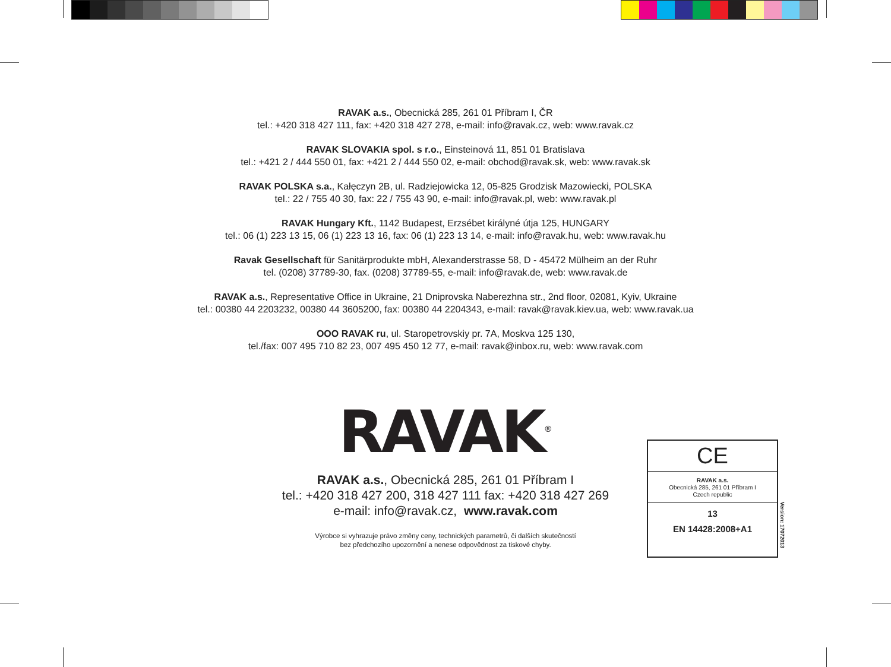RAVAK a.s., Obecnická 285, 261 01 Příbram I, ČR
tel.: +420 318 427 111, fax: +420 318 427 278, e-mail: info@ravak.cz, web: www.ravak.cz
RAVAK SLOVAKIA spol. s r.o., Einsteinová 11, 851 01 Bratislava
tel.: +421 2 / 444 550 01, fax: +421 2 / 444 550 02, e-mail: obchod@ravak.sk, web: www.ravak.sk
RAVAK POLSKA s.a., Kałęczyn 2B, ul. Radziejowicka 12, 05-825 Grodzisk Mazowiecki, POLSKA
tel.: 22 / 755 40 30, fax: 22 / 755 43 90, e-mail: info@ravak.pl, web: www.ravak.pl
RAVAK Hungary Kft., 1142 Budapest, Erzsébet királyné útja 125, HUNGARY
tel.: 06 (1) 223 13 15, 06 (1) 223 13 16, fax: 06 (1) 223 13 14, e-mail: info@ravak.hu, web: www.ravak.hu
Ravak Gesellschaft für Sanitärprodukte mbH, Alexanderstrasse 58, D - 45472 Mülheim an der Ruhr
tel. (0208) 37789-30, fax. (0208) 37789-55, e-mail: info@ravak.de, web: www.ravak.de
RAVAK a.s., Representative Office in Ukraine, 21 Dniprovska Naberezhna str., 2nd floor, 02081, Kyiv, Ukraine
tel.: 00380 44 2203232, 00380 44 3605200, fax: 00380 44 2204343, e-mail: ravak@ravak.kiev.ua, web: www.ravak.ua
OOO RAVAK ru, ul. Staropetrovskiy pr. 7A, Moskva 125 130,
tel./fax: 007 495 710 82 23, 007 495 450 12 77, e-mail: ravak@inbox.ru, web: www.ravak.com
RAVAK<sup>®</sup>
RAVAK a.s., Obecnická 285, 261 01 Příbram I
tel.: +420 318 427 200, 318 427 111 fax: +420 318 427 269
e-mail: info@ravak.cz, www.ravak.com
Výrobce si vyhrazuje právo změny ceny, technických parametrů, či dalších skutečností
bez předchozího upozornění a nenese odpovědnost za tiskové chyby.
CE
RAVAK a.s.
Obecnická 285, 261 01 Příbram I
Czech republic
13
EN 14428:2008+A1
Version: 17072013